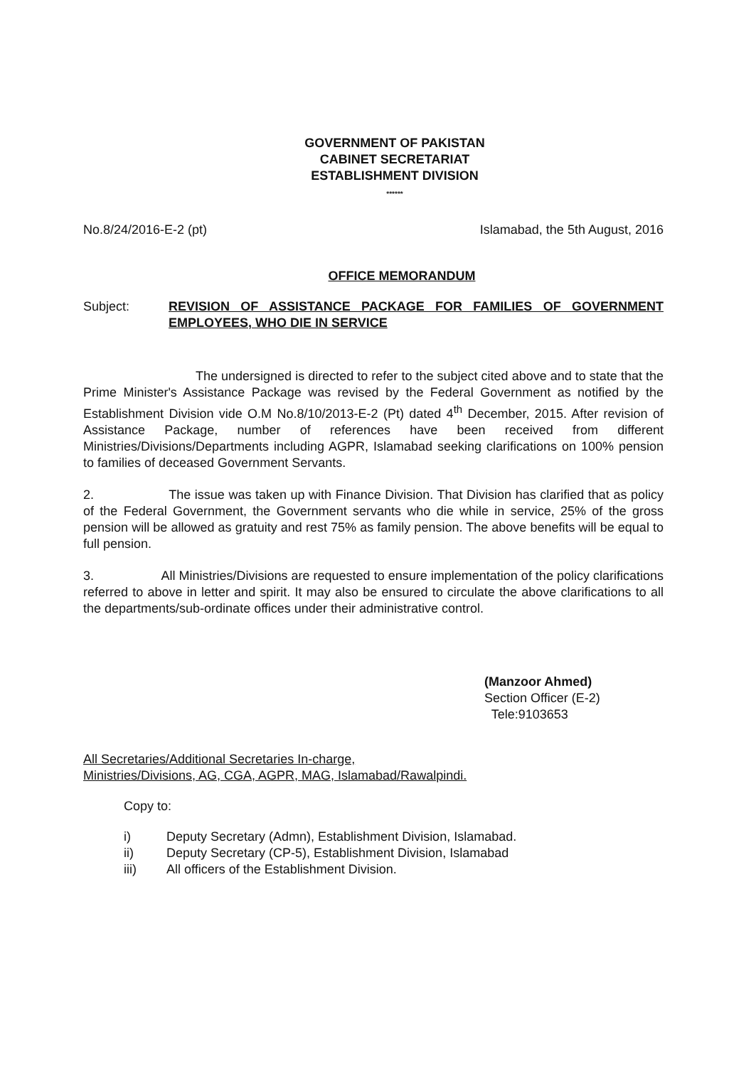GOVERNMENT OF PAKISTAN
CABINET SECRETARIAT
ESTABLISHMENT DIVISION
******
No.8/24/2016-E-2 (pt) Islamabad, the 5th August, 2016
OFFICE MEMORANDUM
Subject: REVISION OF ASSISTANCE PACKAGE FOR FAMILIES OF GOVERNMENT EMPLOYEES, WHO DIE IN SERVICE
The undersigned is directed to refer to the subject cited above and to state that the Prime Minister's Assistance Package was revised by the Federal Government as notified by the Establishment Division vide O.M No.8/10/2013-E-2 (Pt) dated 4<sup>th</sup> December, 2015. After revision of Assistance Package, number of references have been received from different Ministries/Divisions/Departments including AGPR, Islamabad seeking clarifications on 100% pension to families of deceased Government Servants.
2. The issue was taken up with Finance Division. That Division has clarified that as policy of the Federal Government, the Government servants who die while in service, 25% of the gross pension will be allowed as gratuity and rest 75% as family pension. The above benefits will be equal to full pension.
3. All Ministries/Divisions are requested to ensure implementation of the policy clarifications referred to above in letter and spirit. It may also be ensured to circulate the above clarifications to all the departments/sub-ordinate offices under their administrative control.
(Manzoor Ahmed)
Section Officer (E-2)
Tele:9103653
All Secretaries/Additional Secretaries In-charge,
Ministries/Divisions, AG, CGA, AGPR, MAG, Islamabad/Rawalpindi.
Copy to:
i) Deputy Secretary (Admn), Establishment Division, Islamabad.
ii) Deputy Secretary (CP-5), Establishment Division, Islamabad
iii) All officers of the Establishment Division.